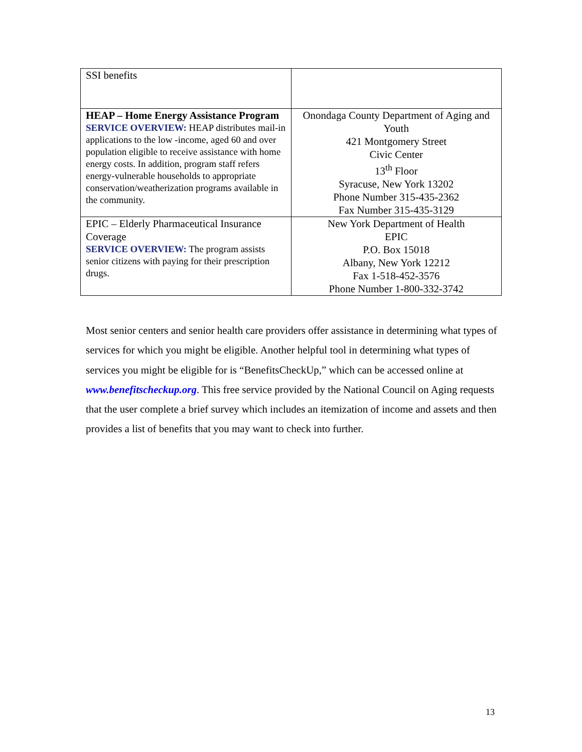| SSI benefits | |
| HEAP – Home Energy Assistance Program SERVICE OVERVIEW: HEAP distributes mail-in applications to the low -income, aged 60 and over population eligible to receive assistance with home energy costs. In addition, program staff refers energy-vulnerable households to appropriate conservation/weatherization programs available in the community. | Onondaga County Department of Aging and Youth 421 Montgomery Street Civic Center 13<sup>th</sup> Floor Syracuse, New York 13202 Phone Number 315-435-2362 Fax Number 315-435-3129 |
| EPIC – Elderly Pharmaceutical Insurance Coverage SERVICE OVERVIEW: The program assists senior citizens with paying for their prescription drugs. | New York Department of Health EPIC P.O. Box 15018 Albany, New York 12212 Fax 1-518-452-3576 Phone Number 1-800-332-3742 |
Most senior centers and senior health care providers offer assistance in determining what types of services for which you might be eligible. Another helpful tool in determining what types of services you might be eligible for is “BenefitsCheckUp,” which can be accessed online at www.benefitscheckup.org. This free service provided by the National Council on Aging requests that the user complete a brief survey which includes an itemization of income and assets and then provides a list of benefits that you may want to check into further.
13